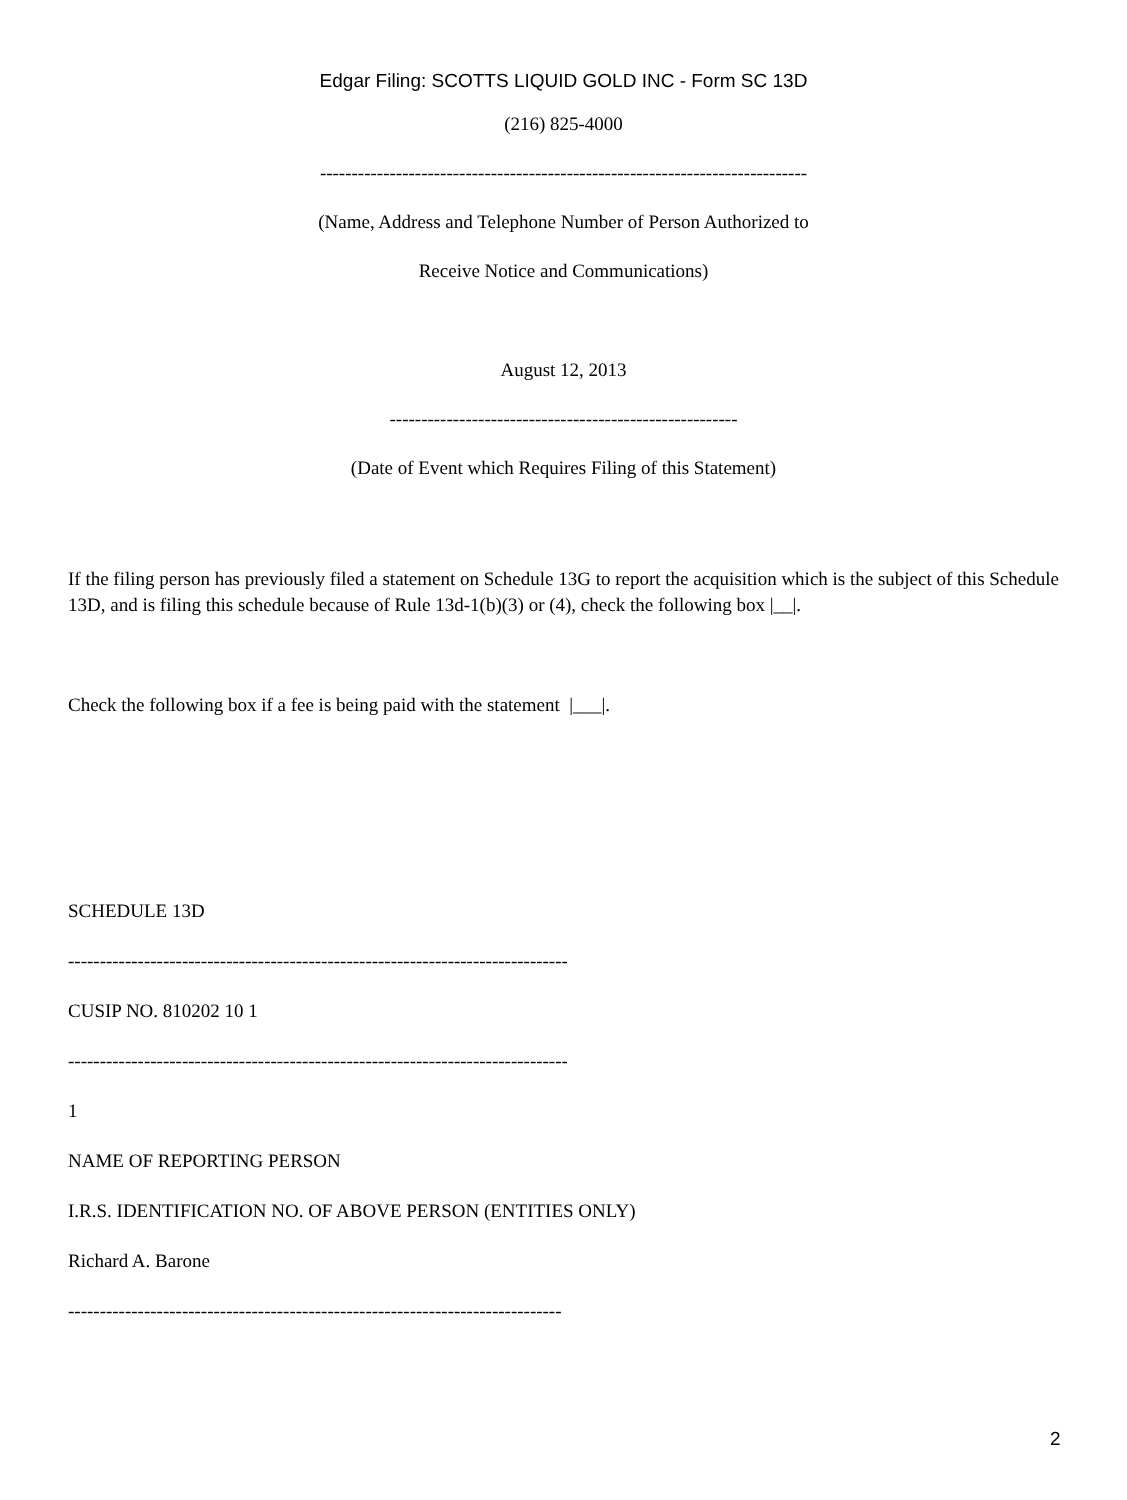Edgar Filing: SCOTTS LIQUID GOLD INC - Form SC 13D
(216) 825-4000
-----------------------------------------------------------------------------
(Name, Address and Telephone Number of Person Authorized to
Receive Notice and Communications)
August 12, 2013
-------------------------------------------------------
(Date of Event which Requires Filing of this Statement)
If the filing person has previously filed a statement on Schedule 13G to report the acquisition which is the subject of this Schedule 13D, and is filing this schedule because of Rule 13d-1(b)(3) or (4), check the following box |__|.
Check the following box if a fee is being paid with the statement |___|.
SCHEDULE 13D
-------------------------------------------------------------------------------
CUSIP NO. 810202 10 1
-------------------------------------------------------------------------------
1
NAME OF REPORTING PERSON
I.R.S. IDENTIFICATION NO. OF ABOVE PERSON (ENTITIES ONLY)
Richard A. Barone
------------------------------------------------------------------------------
2